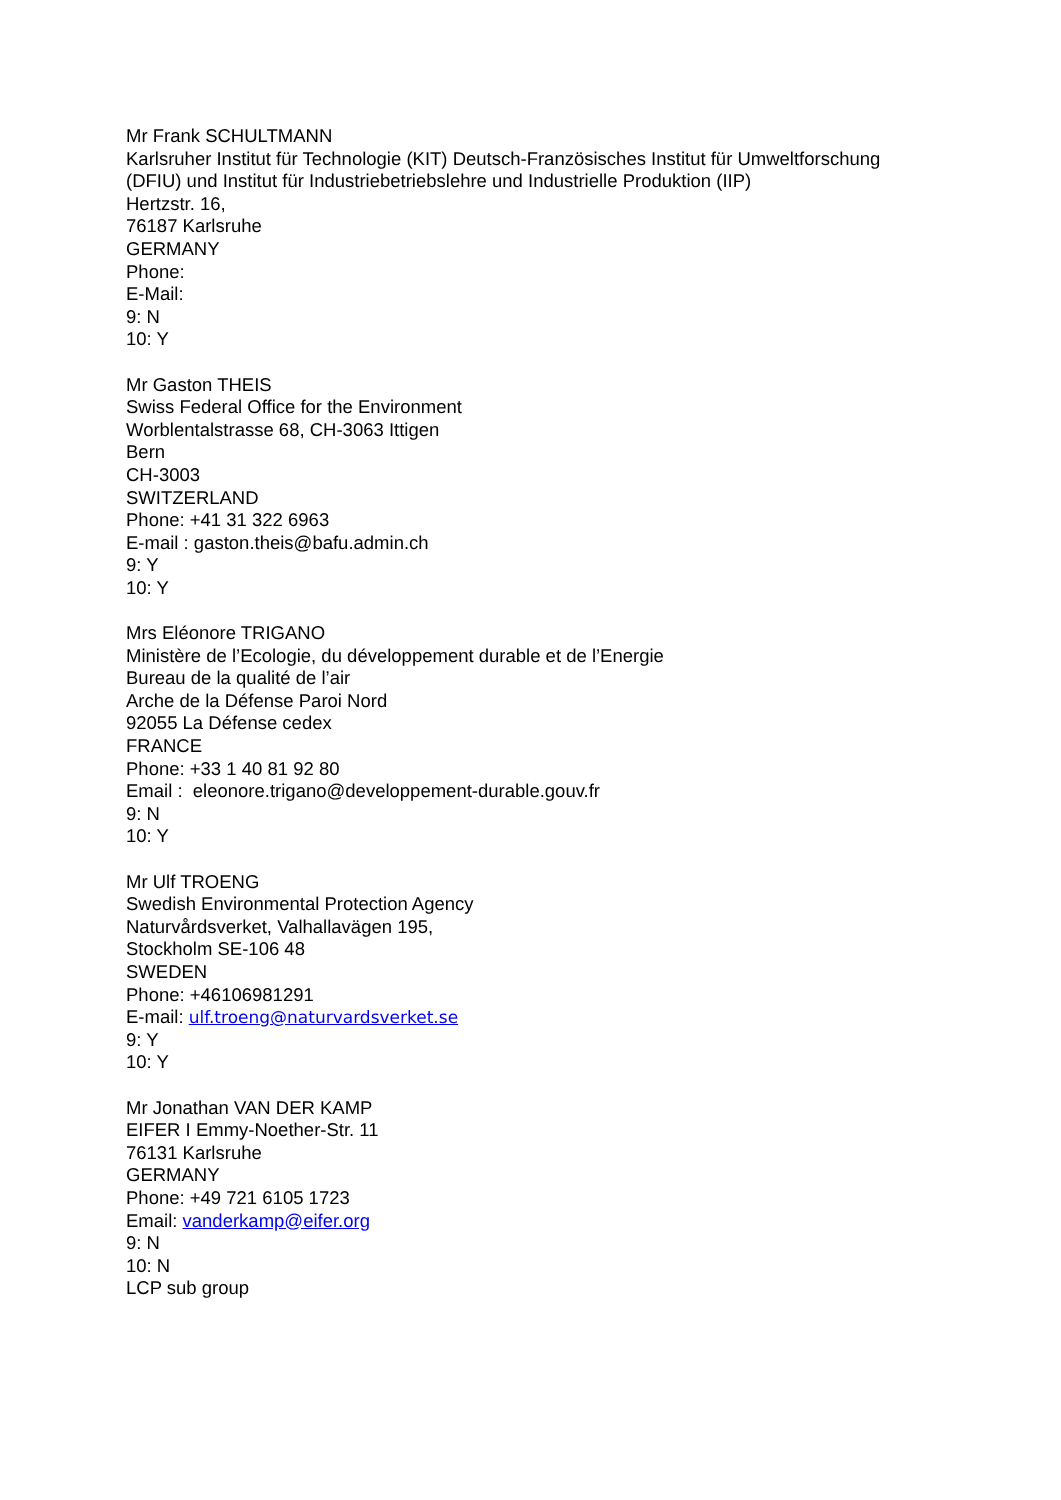Mr Frank SCHULTMANN
Karlsruher Institut für Technologie (KIT) Deutsch-Französisches Institut für Umweltforschung
(DFIU) und Institut für Industriebetriebslehre und Industrielle Produktion (IIP)
Hertzstr. 16,
76187 Karlsruhe
GERMANY
Phone:
E-Mail:
9: N
10: Y
Mr Gaston THEIS
Swiss Federal Office for the Environment
Worblentalstrasse 68, CH-3063 Ittigen
Bern
CH-3003
SWITZERLAND
Phone: +41 31 322 6963
E-mail : gaston.theis@bafu.admin.ch
9: Y
10: Y
Mrs Eléonore TRIGANO
Ministère de l’Ecologie, du développement durable et de l’Energie
Bureau de la qualité de l’air
Arche de la Défense Paroi Nord
92055 La Défense cedex
FRANCE
Phone: +33 1 40 81 92 80
Email : eleonore.trigano@developpement-durable.gouv.fr
9: N
10: Y
Mr Ulf TROENG
Swedish Environmental Protection Agency
Naturvårdsverket, Valhallavägen 195,
Stockholm SE-106 48
SWEDEN
Phone: +46106981291
E-mail: ulf.troeng@naturvardsverket.se
9: Y
10: Y
Mr Jonathan VAN DER KAMP
EIFER I Emmy-Noether-Str. 11
76131 Karlsruhe
GERMANY
Phone: +49 721 6105 1723
Email: vanderkamp@eifer.org
9: N
10: N
LCP sub group